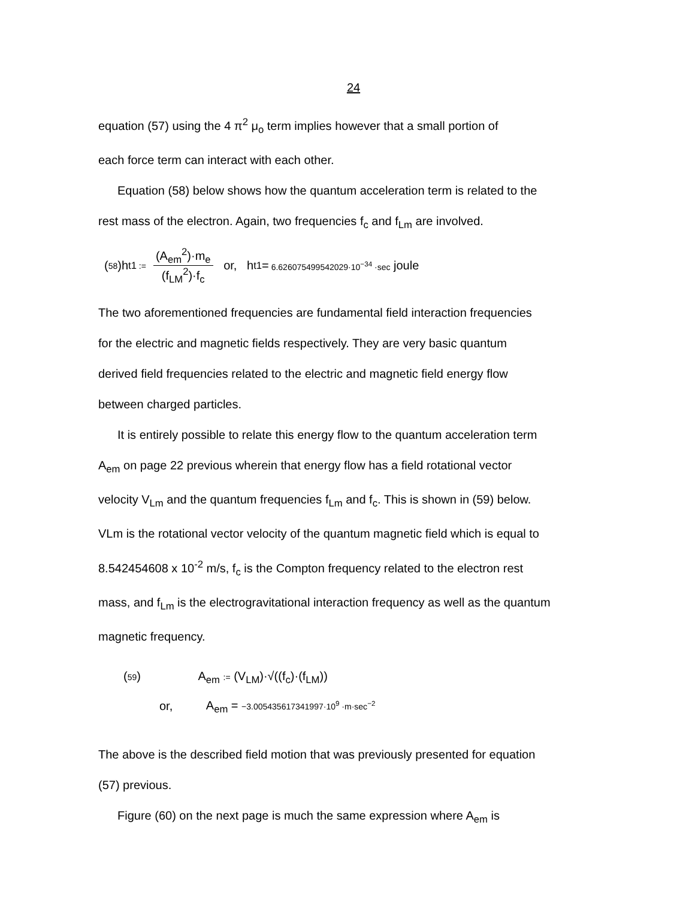24
equation (57) using the 4 π<sup>2</sup> μ<sub>o</sub> term implies however that a small portion of
each force term can interact with each other.
Equation (58) below shows how the quantum acceleration term is related to the
rest mass of the electron. Again, two frequencies f<sub>c</sub> and f<sub>Lm</sub> are involved.
(58)h<sub>t1</sub> := (A<sub>em</sub><sup>2</sup>)·m<sub>e</sub> (f<sub>LM</sub><sup>2</sup>)·f<sub>c</sub> or, h<sub>t1</sub> = 6.626075499542029·10<sup>−34</sup> ·sec joule
The two aforementioned frequencies are fundamental field interaction frequencies
for the electric and magnetic fields respectively. They are very basic quantum
derived field frequencies related to the electric and magnetic field energy flow
between charged particles.
It is entirely possible to relate this energy flow to the quantum acceleration term
A<sub>em</sub> on page 22 previous wherein that energy flow has a field rotational vector
velocity V<sub>Lm</sub> and the quantum frequencies f<sub>Lm</sub> and f<sub>c</sub>. This is shown in (59) below.
VLm is the rotational vector velocity of the quantum magnetic field which is equal to
8.542454608 x 10<sup>-2</sup> m/s, f<sub>c</sub> is the Compton frequency related to the electron rest
mass, and f<sub>Lm</sub> is the electrogravitational interaction frequency as well as the quantum
magnetic frequency.
(59) A<sub>em</sub> := (V<sub>LM</sub>)·√((f<sub>c</sub>)·(f<sub>LM</sub>))
or, A<sub>em</sub> = −3.005435617341997·10<sup>9</sup> ·m·sec<sup>−2</sup>
The above is the described field motion that was previously presented for equation
(57) previous.
Figure (60) on the next page is much the same expression where A<sub>em</sub> is